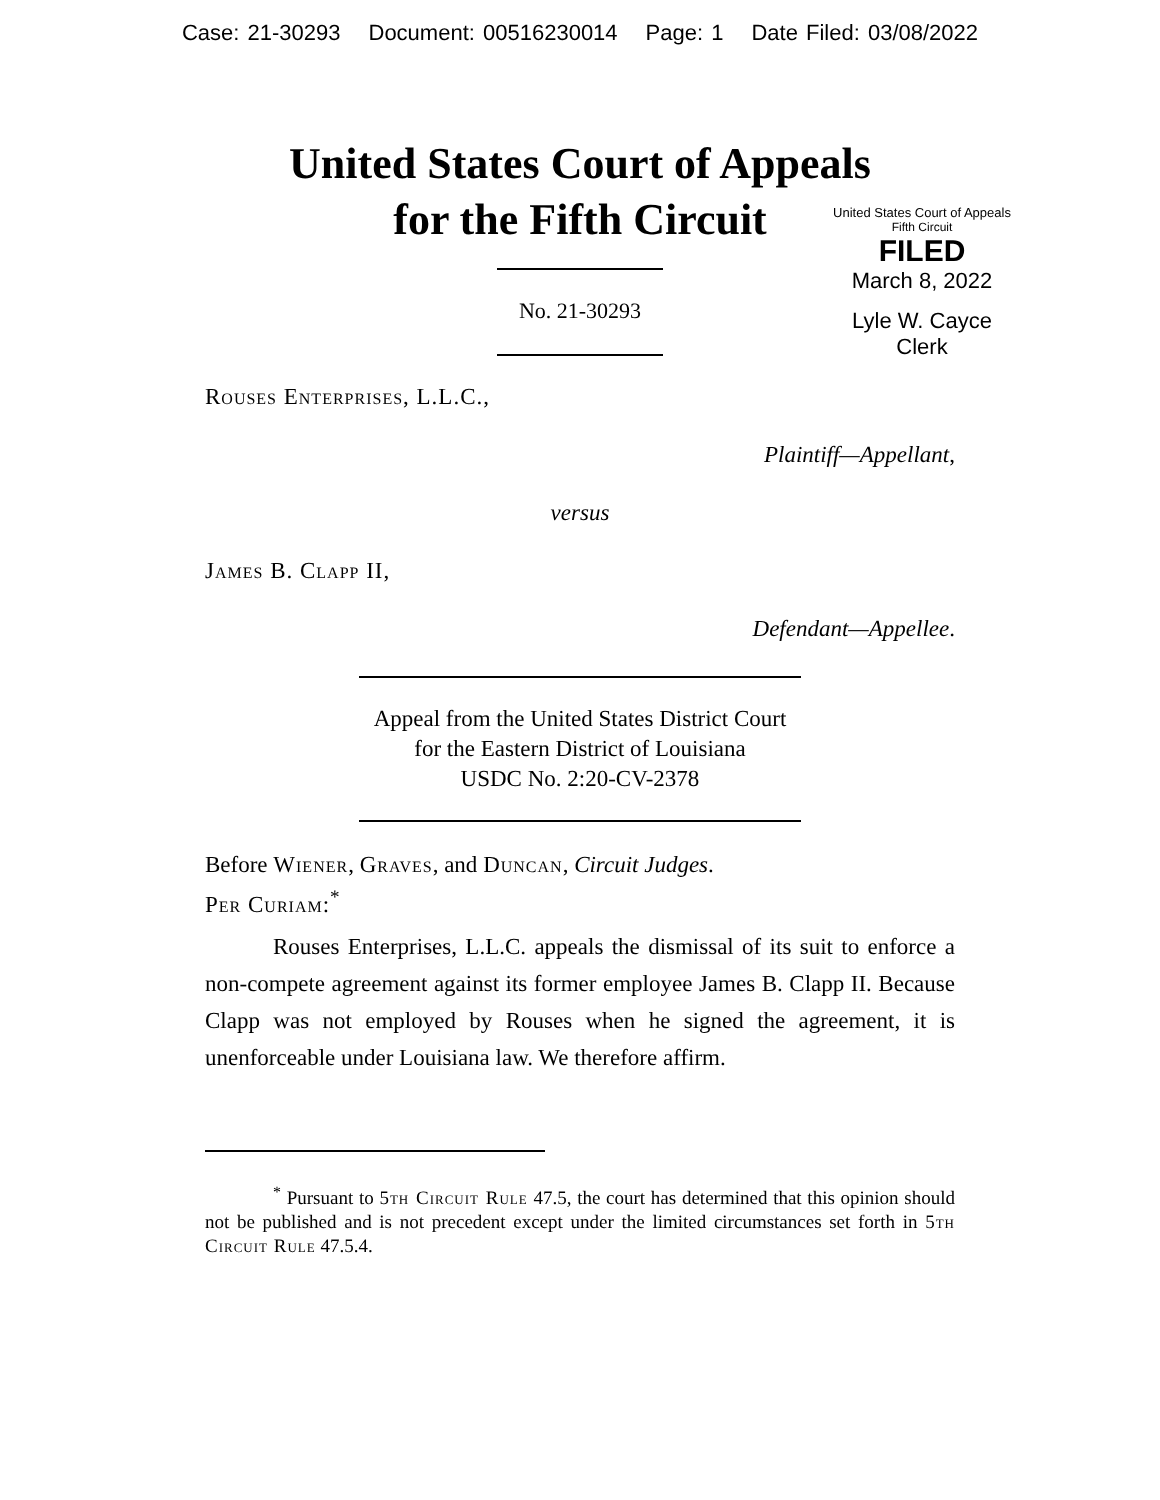Case: 21-30293 Document: 00516230014 Page: 1 Date Filed: 03/08/2022
United States Court of Appeals
for the Fifth Circuit
United States Court of Appeals
Fifth Circuit
FILED
March 8, 2022
Lyle W. Cayce
Clerk
No. 21-30293
Rouses Enterprises, L.L.C.,
Plaintiff—Appellant,
versus
James B. Clapp II,
Defendant—Appellee.
Appeal from the United States District Court
for the Eastern District of Louisiana
USDC No. 2:20-CV-2378
Before Wiener, Graves, and Duncan, Circuit Judges.
Per Curiam:<sup>*</sup>
Rouses Enterprises, L.L.C. appeals the dismissal of its suit to enforce a non-compete agreement against its former employee James B. Clapp II. Because Clapp was not employed by Rouses when he signed the agreement, it is unenforceable under Louisiana law. We therefore affirm.
<sup>*</sup> Pursuant to 5th Circuit Rule 47.5, the court has determined that this opinion should not be published and is not precedent except under the limited circumstances set forth in 5th Circuit Rule 47.5.4.